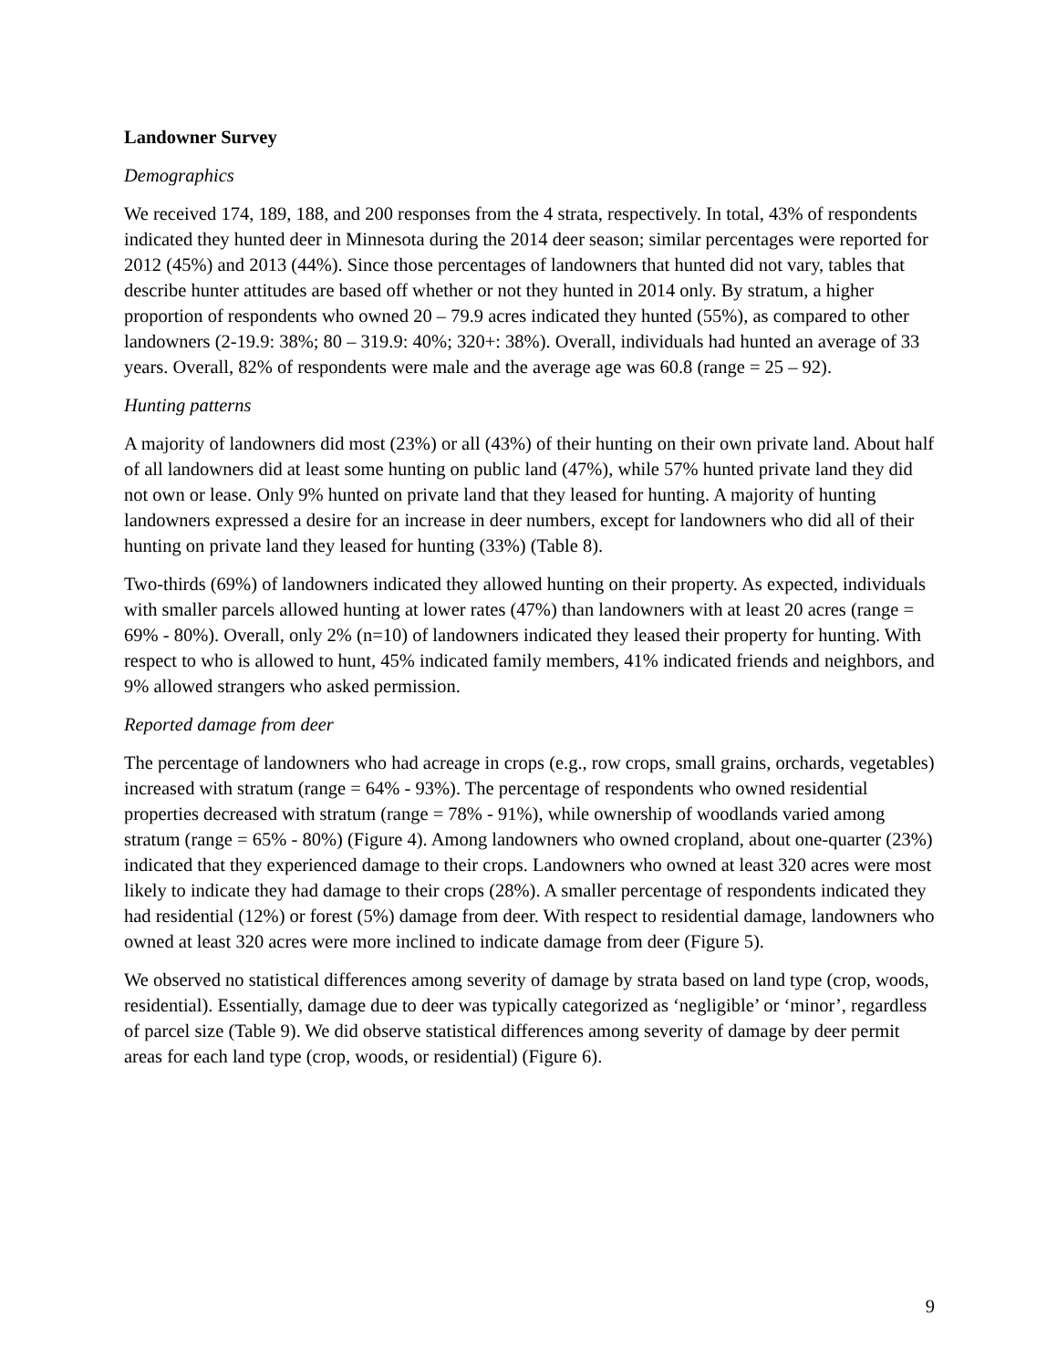Landowner Survey
Demographics
We received 174, 189, 188, and 200 responses from the 4 strata, respectively. In total, 43% of respondents indicated they hunted deer in Minnesota during the 2014 deer season; similar percentages were reported for 2012 (45%) and 2013 (44%). Since those percentages of landowners that hunted did not vary, tables that describe hunter attitudes are based off whether or not they hunted in 2014 only. By stratum, a higher proportion of respondents who owned 20 – 79.9 acres indicated they hunted (55%), as compared to other landowners (2-19.9: 38%; 80 – 319.9: 40%; 320+: 38%). Overall, individuals had hunted an average of 33 years. Overall, 82% of respondents were male and the average age was 60.8 (range = 25 – 92).
Hunting patterns
A majority of landowners did most (23%) or all (43%) of their hunting on their own private land. About half of all landowners did at least some hunting on public land (47%), while 57% hunted private land they did not own or lease. Only 9% hunted on private land that they leased for hunting. A majority of hunting landowners expressed a desire for an increase in deer numbers, except for landowners who did all of their hunting on private land they leased for hunting (33%) (Table 8).
Two-thirds (69%) of landowners indicated they allowed hunting on their property. As expected, individuals with smaller parcels allowed hunting at lower rates (47%) than landowners with at least 20 acres (range = 69% - 80%). Overall, only 2% (n=10) of landowners indicated they leased their property for hunting. With respect to who is allowed to hunt, 45% indicated family members, 41% indicated friends and neighbors, and 9% allowed strangers who asked permission.
Reported damage from deer
The percentage of landowners who had acreage in crops (e.g., row crops, small grains, orchards, vegetables) increased with stratum (range = 64% - 93%). The percentage of respondents who owned residential properties decreased with stratum (range = 78% - 91%), while ownership of woodlands varied among stratum (range = 65% - 80%) (Figure 4). Among landowners who owned cropland, about one-quarter (23%) indicated that they experienced damage to their crops. Landowners who owned at least 320 acres were most likely to indicate they had damage to their crops (28%). A smaller percentage of respondents indicated they had residential (12%) or forest (5%) damage from deer. With respect to residential damage, landowners who owned at least 320 acres were more inclined to indicate damage from deer (Figure 5).
We observed no statistical differences among severity of damage by strata based on land type (crop, woods, residential). Essentially, damage due to deer was typically categorized as ‘negligible’ or ‘minor’, regardless of parcel size (Table 9). We did observe statistical differences among severity of damage by deer permit areas for each land type (crop, woods, or residential) (Figure 6).
9